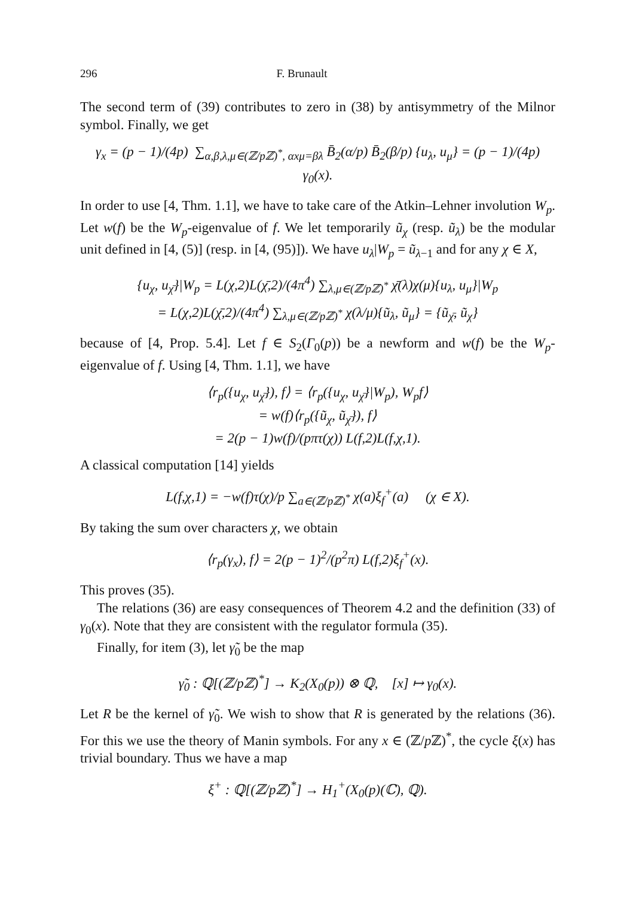296 F. Brunault
The second term of (39) contributes to zero in (38) by antisymmetry of the Milnor symbol. Finally, we get
γ<sub>x</sub> = (p − 1)/(4p) ∑<sub>α,β,λ,μ∈(ℤ/pℤ)<sup>*</sup>, αxμ=βλ</sub> B̄<sub>2</sub>(α/p) B̄<sub>2</sub>(β/p) {u<sub>λ</sub>, u<sub>μ</sub>} = (p − 1)/(4p) γ<sub>0</sub>(x).
In order to use [4, Thm. 1.1], we have to take care of the Atkin–Lehner involution W<sub>p</sub>. Let w(f) be the W<sub>p</sub>-eigenvalue of f. We let temporarily ũ<sub>χ</sub> (resp. ũ<sub>λ</sub>) be the modular unit defined in [4, (5)] (resp. in [4, (95)]). We have u<sub>λ</sub>|W<sub>p</sub> = ũ<sub>λ</sub><sub>−1</sub> and for any χ ∈ X,
{u<sub>χ</sub>, u<sub>χ̄</sub>}|W<sub>p</sub> = L(χ,2)L(χ̄,2)/(4π<sup>4</sup>) ∑<sub>λ,μ∈(ℤ/pℤ)<sup>*</sup></sub> χ̄(λ)χ(μ){u<sub>λ</sub>, u<sub>μ</sub>}|W<sub>p</sub>
= L(χ,2)L(χ̄,2)/(4π<sup>4</sup>) ∑<sub>λ,μ∈(ℤ/pℤ)<sup>*</sup></sub> χ(λ/μ){ũ<sub>λ</sub>, ũ<sub>μ</sub>} = {ũ<sub>χ̄</sub>, ũ<sub>χ</sub>}
because of [4, Prop. 5.4]. Let f ∈ S<sub>2</sub>(Γ<sub>0</sub>(p)) be a newform and w(f) be the W<sub>p</sub>-eigenvalue of f. Using [4, Thm. 1.1], we have
⟨r<sub>p</sub>({u<sub>χ</sub>, u<sub>χ̄</sub>}), f⟩ = ⟨r<sub>p</sub>({u<sub>χ</sub>, u<sub>χ̄</sub>}|W<sub>p</sub>), W<sub>p</sub>f⟩
= w(f)⟨r<sub>p</sub>({ũ<sub>χ</sub>, ũ<sub>χ̄</sub>}), f⟩
= 2(p − 1)w(f)/(pπτ(χ)) L(f,2)L(f,χ,1).
A classical computation [14] yields
L(f,χ,1) = −w(f)τ(χ)/p ∑<sub>a∈(ℤ/pℤ)<sup>*</sup></sub> χ(a)ξ<sub>f</sub><sup>+</sup>(a) (χ ∈ X).
By taking the sum over characters χ, we obtain
⟨r<sub>p</sub>(γ<sub>x</sub>), f⟩ = 2(p − 1)<sup>2</sup>/(p<sup>2</sup>π) L(f,2)ξ<sub>f</sub><sup>+</sup>(x).
This proves (35).
The relations (36) are easy consequences of Theorem 4.2 and the definition (33) of γ<sub>0</sub>(x). Note that they are consistent with the regulator formula (35).
Finally, for item (3), let γ̃<sub>0</sub> be the map
γ̃<sub>0</sub> : ℚ[(ℤ/pℤ)<sup>*</sup>] → K<sub>2</sub>(X<sub>0</sub>(p)) ⊗ ℚ, [x] ↦ γ<sub>0</sub>(x).
Let R be the kernel of γ̃<sub>0</sub>. We wish to show that R is generated by the relations (36). For this we use the theory of Manin symbols. For any x ∈ (ℤ/p ℤ)<sup>*</sup>, the cycle ξ(x) has trivial boundary. Thus we have a map
ξ<sup>+</sup> : ℚ[(ℤ/pℤ)<sup>*</sup>] → H<sub>1</sub><sup>+</sup>(X<sub>0</sub>(p)(ℂ), ℚ).